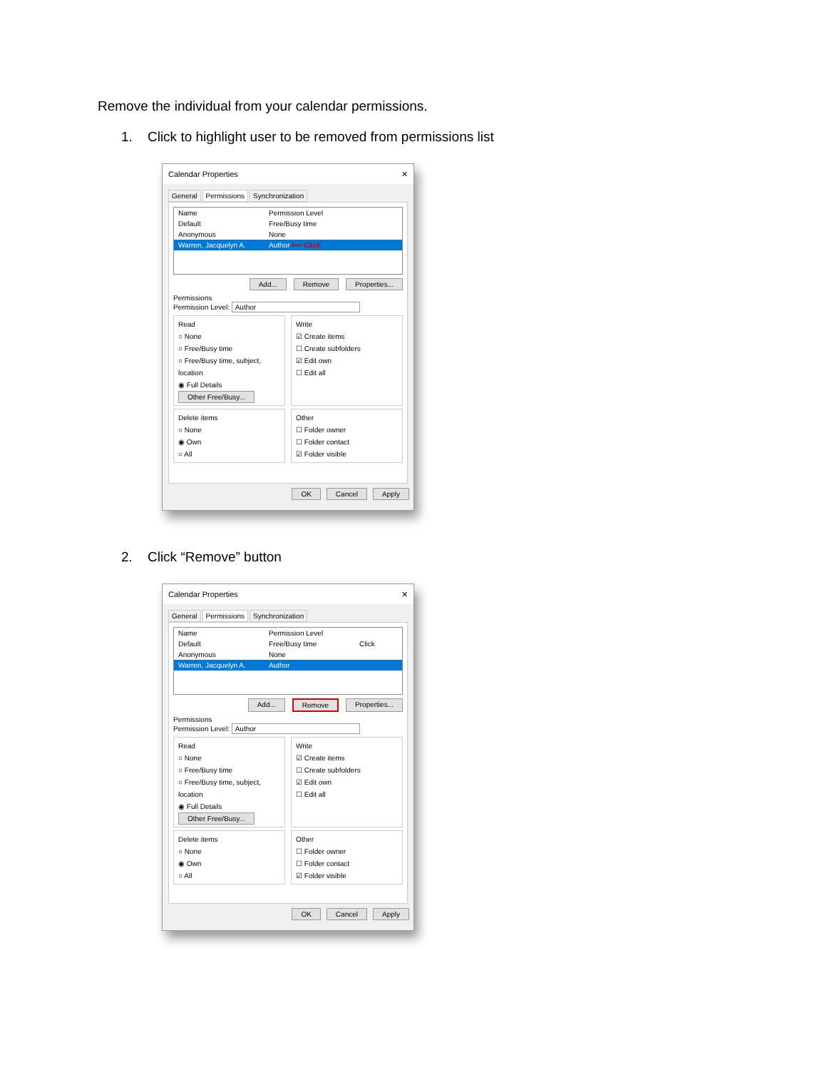Remove the individual from your calendar permissions.
1. Click to highlight user to be removed from permissions list
Calendar Properties ✕
General Permissions Synchronization
Name Permission Level
Default Free/Busy time
Anonymous None
Warren, Jacquelyn A. Author ⟵ Click
Add... Remove Properties...
Permissions
Permission Level: Author
Read
○ None
○ Free/Busy time
○ Free/Busy time, subject, location
◉ Full Details
Other Free/Busy...
Write
☑ Create items
☐ Create subfolders
☑ Edit own
☐ Edit all
Delete items
○ None
◉ Own
○ All
Other
☐ Folder owner
☐ Folder contact
☑ Folder visible
OK Cancel Apply
2. Click “Remove” button
Calendar Properties ✕
General Permissions Synchronization
Name Permission Level
Default Free/Busy time Click
Anonymous None
Warren, Jacquelyn A. Author
Add... Remove Properties...
Permissions
Permission Level: Author
Read
○ None
○ Free/Busy time
○ Free/Busy time, subject, location
◉ Full Details
Other Free/Busy...
Write
☑ Create items
☐ Create subfolders
☑ Edit own
☐ Edit all
Delete items
○ None
◉ Own
○ All
Other
☐ Folder owner
☐ Folder contact
☑ Folder visible
OK Cancel Apply